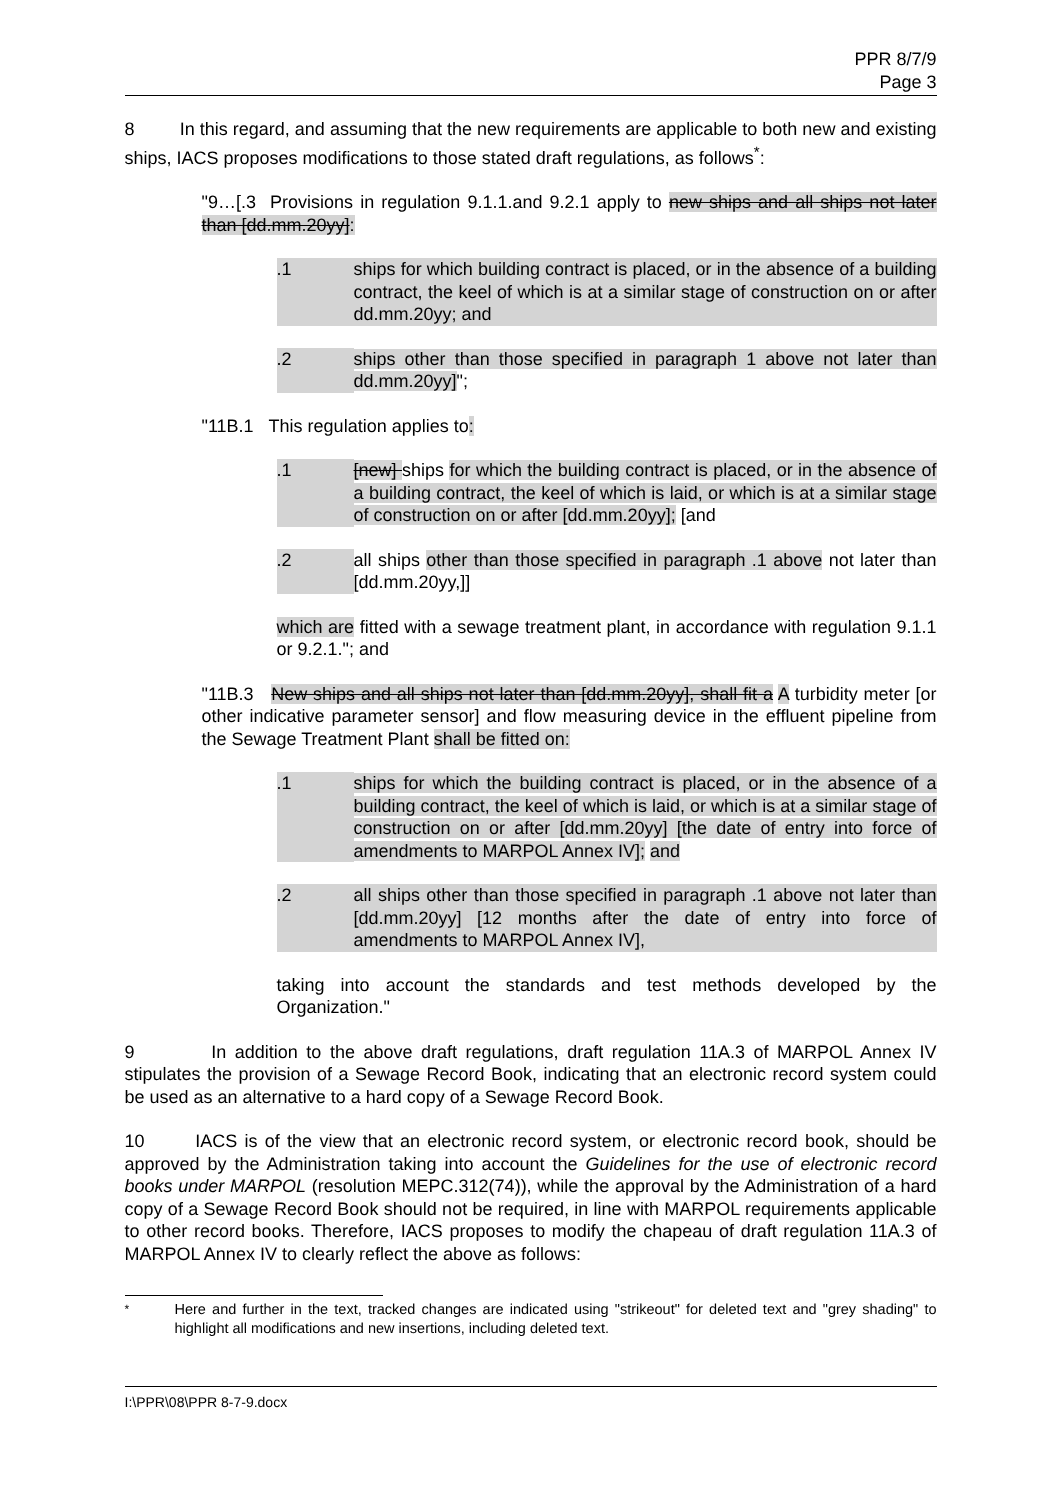PPR 8/7/9
Page 3
8 In this regard, and assuming that the new requirements are applicable to both new and existing ships, IACS proposes modifications to those stated draft regulations, as follows<sup>*</sup>:
"9…[.3 Provisions in regulation 9.1.1.and 9.2.1 apply to new ships and all ships not later than [dd.mm.20yy]:
.1 ships for which building contract is placed, or in the absence of a building contract, the keel of which is at a similar stage of construction on or after dd.mm.20yy; and
.2 ships other than those specified in paragraph 1 above not later than dd.mm.20yy]";
"11B.1 This regulation applies to:
.1 [new] ships for which the building contract is placed, or in the absence of a building contract, the keel of which is laid, or which is at a similar stage of construction on or after [dd.mm.20yy]; [and
.2 all ships other than those specified in paragraph .1 above not later than [dd.mm.20yy,]]
which are fitted with a sewage treatment plant, in accordance with regulation 9.1.1 or 9.2.1."; and
"11B.3 New ships and all ships not later than [dd.mm.20yy], shall fit a A turbidity meter [or other indicative parameter sensor] and flow measuring device in the effluent pipeline from the Sewage Treatment Plant shall be fitted on:
.1 ships for which the building contract is placed, or in the absence of a building contract, the keel of which is laid, or which is at a similar stage of construction on or after [dd.mm.20yy] [the date of entry into force of amendments to MARPOL Annex IV]; and
.2 all ships other than those specified in paragraph .1 above not later than [dd.mm.20yy] [12 months after the date of entry into force of amendments to MARPOL Annex IV],
taking into account the standards and test methods developed by the Organization."
9 In addition to the above draft regulations, draft regulation 11A.3 of MARPOL Annex IV stipulates the provision of a Sewage Record Book, indicating that an electronic record system could be used as an alternative to a hard copy of a Sewage Record Book.
10 IACS is of the view that an electronic record system, or electronic record book, should be approved by the Administration taking into account the Guidelines for the use of electronic record books under MARPOL (resolution MEPC.312(74)), while the approval by the Administration of a hard copy of a Sewage Record Book should not be required, in line with MARPOL requirements applicable to other record books. Therefore, IACS proposes to modify the chapeau of draft regulation 11A.3 of MARPOL Annex IV to clearly reflect the above as follows:
<sup>*</sup> Here and further in the text, tracked changes are indicated using "strikeout" for deleted text and "grey shading" to highlight all modifications and new insertions, including deleted text.
I:\PPR\08\PPR 8-7-9.docx